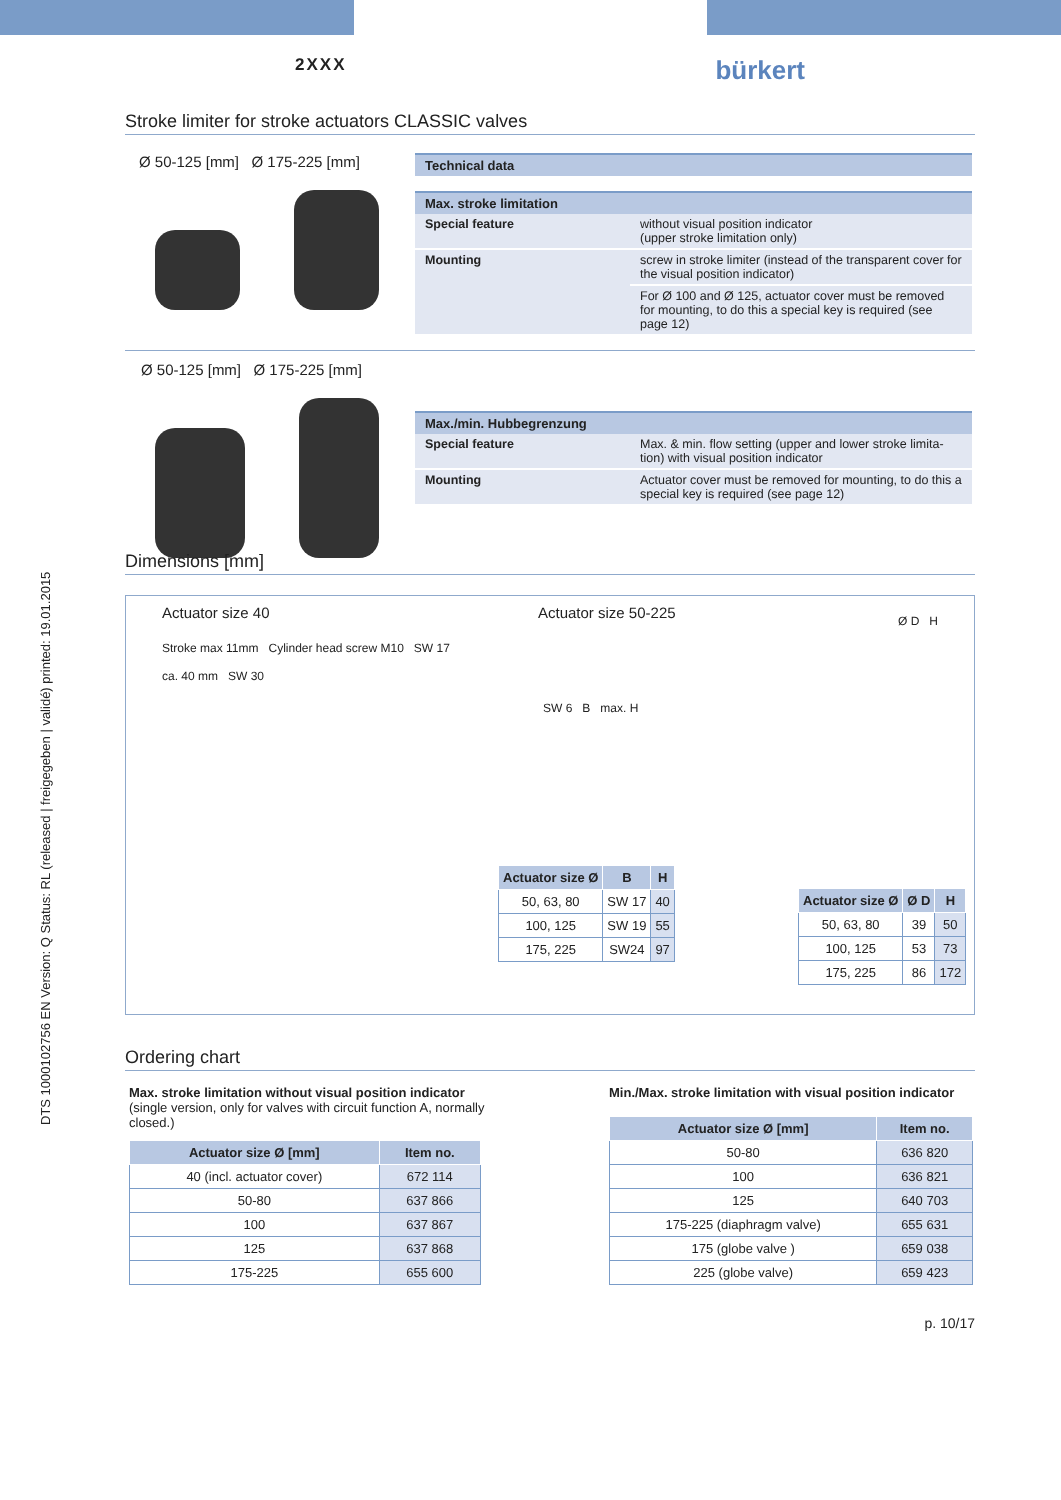DTS 1000102756 EN Version: Q Status: RL (released | freigegeben | validé) printed: 19.01.2015
2XXX bürkert
Stroke limiter for stroke actuators CLASSIC valves
Ø 50-125 [mm] Ø 175-225 [mm]
| Technical data |
| --- |
| Max. stroke limitation | |
| --- | --- |
| Special feature | without visual position indicator (upper stroke limitation only) |
| Mounting | screw in stroke limiter (instead of the transparent cover for the visual position indicator) |
| | For Ø 100 and Ø 125, actuator cover must be removed for mounting, to do this a special key is required (see page 12) |
Ø 50-125 [mm] Ø 175-225 [mm]
| Max./min. Hubbegrenzung | |
| --- | --- |
| Special feature | Max. & min. flow setting (upper and lower stroke limita-tion) with visual position indicator |
| Mounting | Actuator cover must be removed for mounting, to do this a special key is required (see page 12) |
Dimensions [mm]
Actuator size 40
Stroke max 11mm Cylinder head screw M10 SW 17
ca. 40 mm SW 30
Actuator size 50-225
SW 6 B max. H
| Actuator size Ø | B | H |
| --- | --- | --- |
| 50, 63, 80 | SW 17 | 40 |
| 100, 125 | SW 19 | 55 |
| 175, 225 | SW24 | 97 |
Ø D H
| Actuator size Ø | Ø D | H |
| --- | --- | --- |
| 50, 63, 80 | 39 | 50 |
| 100, 125 | 53 | 73 |
| 175, 225 | 86 | 172 |
Ordering chart
Max. stroke limitation without visual position indicator
(single version, only for valves with circuit function A, normally closed.)
| Actuator size Ø [mm] | Item no. |
| --- | --- |
| 40 (incl. actuator cover) | 672 114 |
| 50-80 | 637 866 |
| 100 | 637 867 |
| 125 | 637 868 |
| 175-225 | 655 600 |
Min./Max. stroke limitation with visual position indicator
| Actuator size Ø [mm] | Item no. |
| --- | --- |
| 50-80 | 636 820 |
| 100 | 636 821 |
| 125 | 640 703 |
| 175-225 (diaphragm valve) | 655 631 |
| 175 (globe valve ) | 659 038 |
| 225 (globe valve) | 659 423 |
p. 10/17